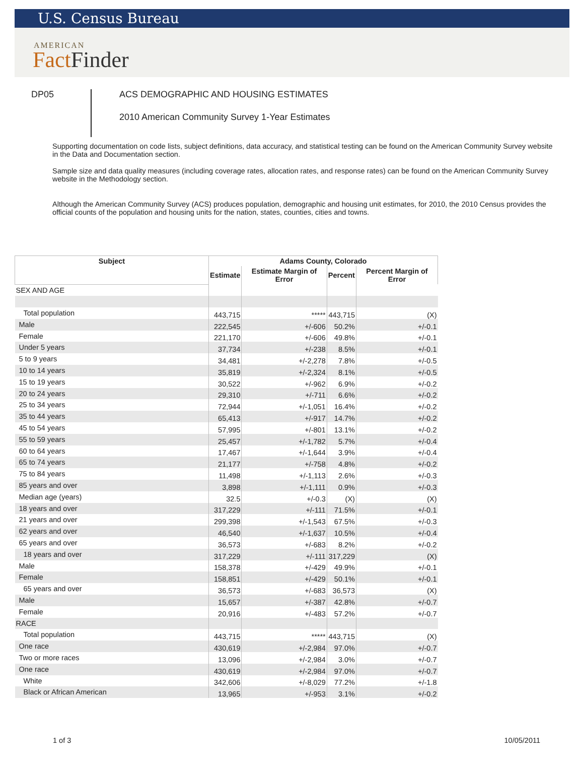U.S. Census Bureau
AMERICAN
Fact Finder
DP05
ACS DEMOGRAPHIC AND HOUSING ESTIMATES
2010 American Community Survey 1-Year Estimates
Supporting documentation on code lists, subject definitions, data accuracy, and statistical testing can be found on the American Community Survey website in the Data and Documentation section.
Sample size and data quality measures (including coverage rates, allocation rates, and response rates) can be found on the American Community Survey website in the Methodology section.
Although the American Community Survey (ACS) produces population, demographic and housing unit estimates, for 2010, the 2010 Census provides the official counts of the population and housing units for the nation, states, counties, cities and towns.
| Subject | Adams County, Colorado | | | |
| --- | --- | --- | --- | --- |
| | Estimate | Estimate Margin of Error | Percent | Percent Margin of Error |
| SEX AND AGE | | | | |
| Total population | 443,715 | ***** | 443,715 | (X) |
| Male | 222,545 | +/-606 | 50.2% | +/-0.1 |
| Female | 221,170 | +/-606 | 49.8% | +/-0.1 |
| Under 5 years | 37,734 | +/-238 | 8.5% | +/-0.1 |
| 5 to 9 years | 34,481 | +/-2,278 | 7.8% | +/-0.5 |
| 10 to 14 years | 35,819 | +/-2,324 | 8.1% | +/-0.5 |
| 15 to 19 years | 30,522 | +/-962 | 6.9% | +/-0.2 |
| 20 to 24 years | 29,310 | +/-711 | 6.6% | +/-0.2 |
| 25 to 34 years | 72,944 | +/-1,051 | 16.4% | +/-0.2 |
| 35 to 44 years | 65,413 | +/-917 | 14.7% | +/-0.2 |
| 45 to 54 years | 57,995 | +/-801 | 13.1% | +/-0.2 |
| 55 to 59 years | 25,457 | +/-1,782 | 5.7% | +/-0.4 |
| 60 to 64 years | 17,467 | +/-1,644 | 3.9% | +/-0.4 |
| 65 to 74 years | 21,177 | +/-758 | 4.8% | +/-0.2 |
| 75 to 84 years | 11,498 | +/-1,113 | 2.6% | +/-0.3 |
| 85 years and over | 3,898 | +/-1,111 | 0.9% | +/-0.3 |
| Median age (years) | 32.5 | +/-0.3 | (X) | (X) |
| 18 years and over | 317,229 | +/-111 | 71.5% | +/-0.1 |
| 21 years and over | 299,398 | +/-1,543 | 67.5% | +/-0.3 |
| 62 years and over | 46,540 | +/-1,637 | 10.5% | +/-0.4 |
| 65 years and over | 36,573 | +/-683 | 8.2% | +/-0.2 |
| 18 years and over | 317,229 | +/-111 | 317,229 | (X) |
| Male | 158,378 | +/-429 | 49.9% | +/-0.1 |
| Female | 158,851 | +/-429 | 50.1% | +/-0.1 |
| 65 years and over | 36,573 | +/-683 | 36,573 | (X) |
| Male | 15,657 | +/-387 | 42.8% | +/-0.7 |
| Female | 20,916 | +/-483 | 57.2% | +/-0.7 |
| RACE | | | | |
| Total population | 443,715 | ***** | 443,715 | (X) |
| One race | 430,619 | +/-2,984 | 97.0% | +/-0.7 |
| Two or more races | 13,096 | +/-2,984 | 3.0% | +/-0.7 |
| One race | 430,619 | +/-2,984 | 97.0% | +/-0.7 |
| White | 342,606 | +/-8,029 | 77.2% | +/-1.8 |
| Black or African American | 13,965 | +/-953 | 3.1% | +/-0.2 |
1 of 3 10/05/2011